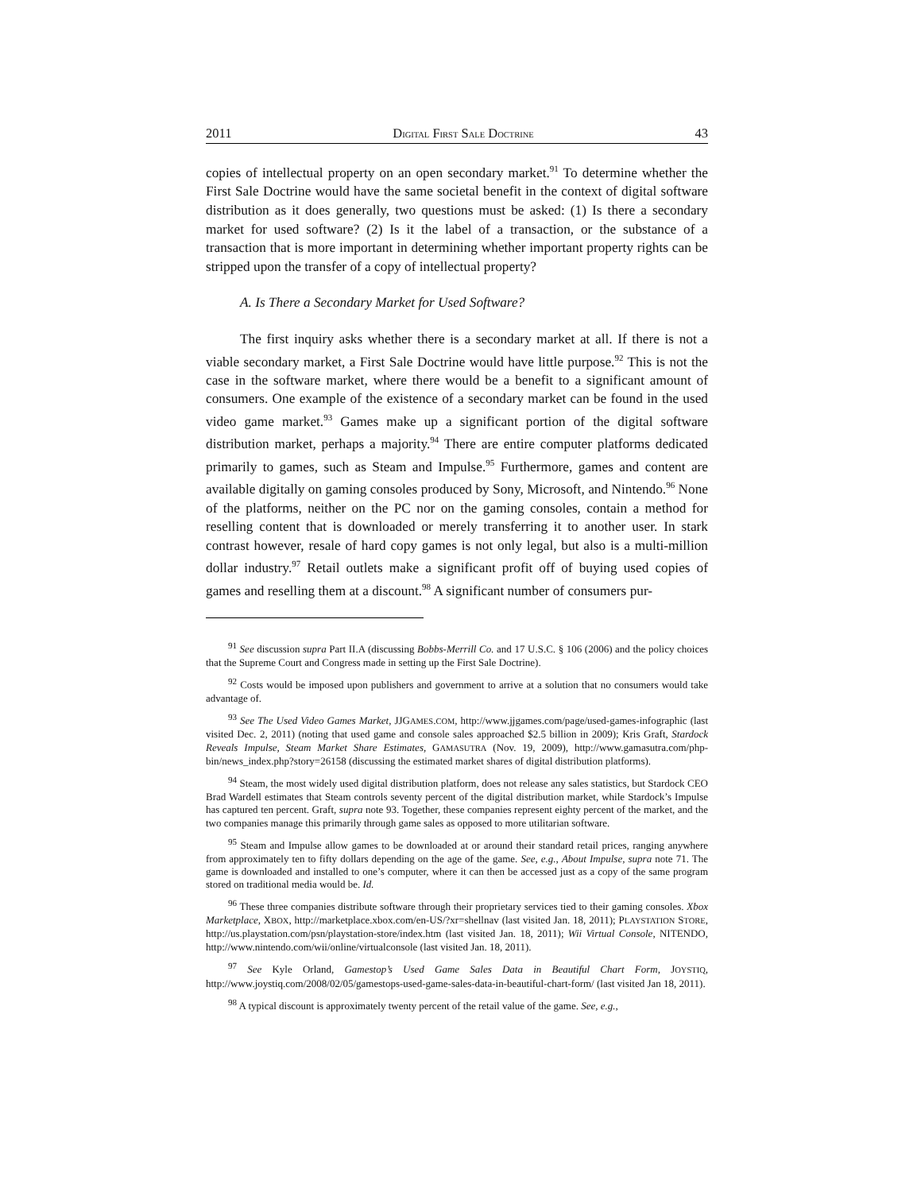2011 DIGITAL FIRST SALE DOCTRINE 43
copies of intellectual property on an open secondary market.<sup>91</sup> To determine whether the First Sale Doctrine would have the same societal benefit in the context of digital software distribution as it does generally, two questions must be asked: (1) Is there a secondary market for used software? (2) Is it the label of a transaction, or the substance of a transaction that is more important in determining whether important property rights can be stripped upon the transfer of a copy of intellectual property?
A. Is There a Secondary Market for Used Software?
The first inquiry asks whether there is a secondary market at all. If there is not a viable secondary market, a First Sale Doctrine would have little purpose.<sup>92</sup> This is not the case in the software market, where there would be a benefit to a significant amount of consumers. One example of the existence of a secondary market can be found in the used video game market.<sup>93</sup> Games make up a significant portion of the digital software distribution market, perhaps a majority.<sup>94</sup> There are entire computer platforms dedicated primarily to games, such as Steam and Impulse.<sup>95</sup> Furthermore, games and content are available digitally on gaming consoles produced by Sony, Microsoft, and Nintendo.<sup>96</sup> None of the platforms, neither on the PC nor on the gaming consoles, contain a method for reselling content that is downloaded or merely transferring it to another user. In stark contrast however, resale of hard copy games is not only legal, but also is a multi-million dollar industry.<sup>97</sup> Retail outlets make a significant profit off of buying used copies of games and reselling them at a discount.<sup>98</sup> A significant number of consumers pur-
<sup>91</sup> See discussion supra Part II.A (discussing Bobbs-Merrill Co. and 17 U.S.C. § 106 (2006) and the policy choices that the Supreme Court and Congress made in setting up the First Sale Doctrine).
<sup>92</sup> Costs would be imposed upon publishers and government to arrive at a solution that no consumers would take advantage of.
<sup>93</sup> See The Used Video Games Market, JJGAMES.COM, http://www.jjgames.com/page/used-games-infographic (last visited Dec. 2, 2011) (noting that used game and console sales approached $2.5 billion in 2009); Kris Graft, Stardock Reveals Impulse, Steam Market Share Estimates, GAMASUTRA (Nov. 19, 2009), http://www.gamasutra.com/php-bin/news_index.php?story=26158 (discussing the estimated market shares of digital distribution platforms).
<sup>94</sup> Steam, the most widely used digital distribution platform, does not release any sales statistics, but Stardock CEO Brad Wardell estimates that Steam controls seventy percent of the digital distribution market, while Stardock’s Impulse has captured ten percent. Graft, supra note 93. Together, these companies represent eighty percent of the market, and the two companies manage this primarily through game sales as opposed to more utilitarian software.
<sup>95</sup> Steam and Impulse allow games to be downloaded at or around their standard retail prices, ranging anywhere from approximately ten to fifty dollars depending on the age of the game. See, e.g., About Impulse, supra note 71. The game is downloaded and installed to one’s computer, where it can then be accessed just as a copy of the same program stored on traditional media would be. Id.
<sup>96</sup> These three companies distribute software through their proprietary services tied to their gaming consoles. Xbox Marketplace, XBOX, http://marketplace.xbox.com/en-US/?xr=shellnav (last visited Jan. 18, 2011); PLAYSTATION STORE, http://us.playstation.com/psn/playstation-store/index.htm (last visited Jan. 18, 2011); Wii Virtual Console, NITENDO, http://www.nintendo.com/wii/online/virtualconsole (last visited Jan. 18, 2011).
<sup>97</sup> See Kyle Orland, Gamestop’s Used Game Sales Data in Beautiful Chart Form, JOYSTIQ, http://www.joystiq.com/2008/02/05/gamestops-used-game-sales-data-in-beautiful-chart-form/ (last visited Jan 18, 2011).
<sup>98</sup> A typical discount is approximately twenty percent of the retail value of the game. See, e.g.,